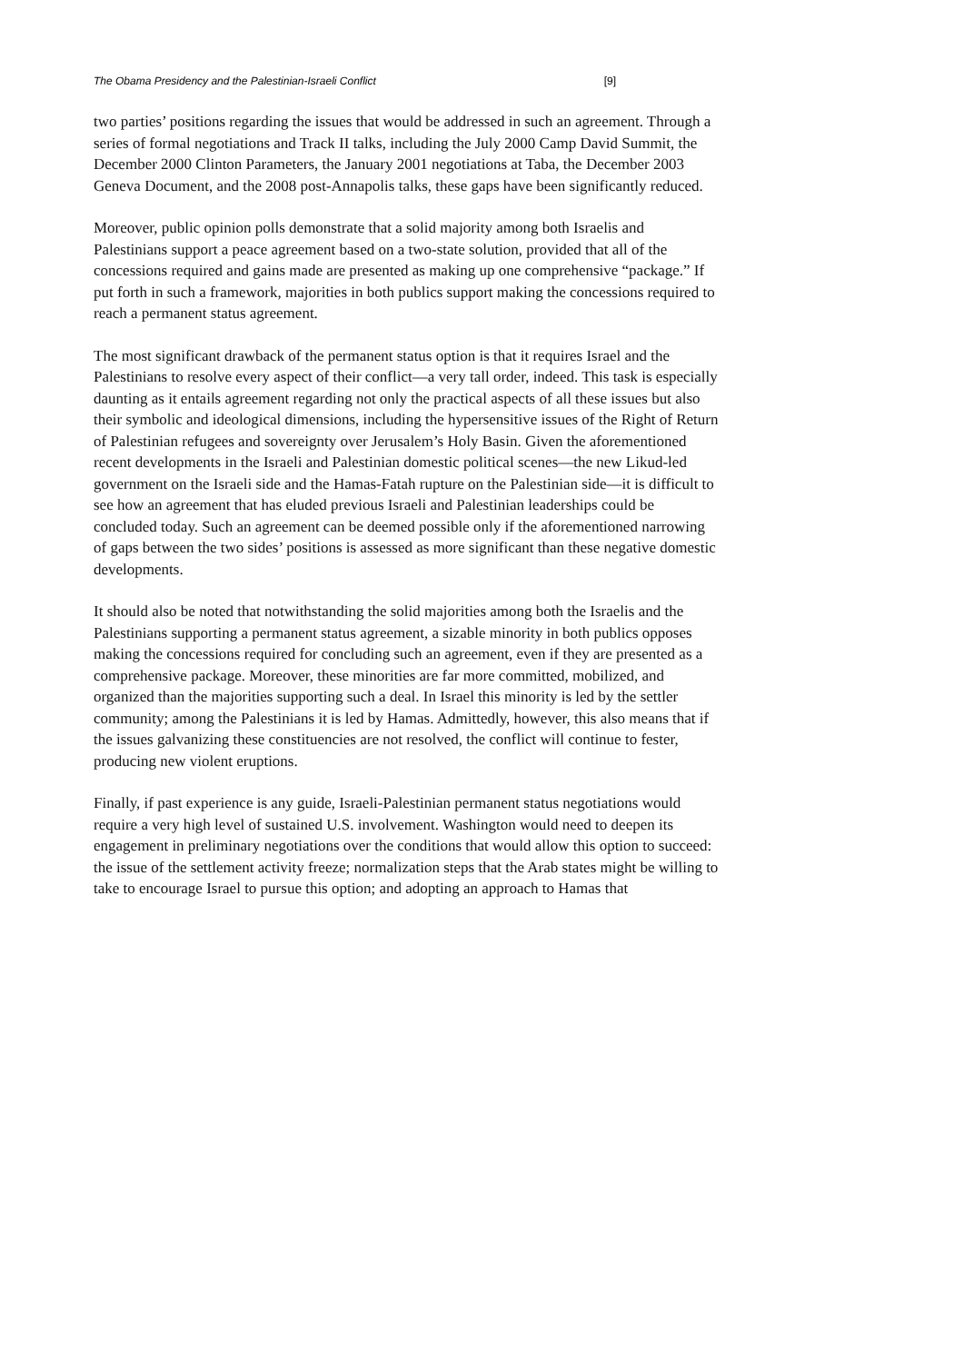The Obama Presidency and the Palestinian-Israeli Conflict [9]
two parties’ positions regarding the issues that would be addressed in such an agreement. Through a series of formal negotiations and Track II talks, including the July 2000 Camp David Summit, the December 2000 Clinton Parameters, the January 2001 negotiations at Taba, the December 2003 Geneva Document, and the 2008 post-Annapolis talks, these gaps have been significantly reduced.
Moreover, public opinion polls demonstrate that a solid majority among both Israelis and Palestinians support a peace agreement based on a two-state solution, provided that all of the concessions required and gains made are presented as making up one comprehensive “package.” If put forth in such a framework, majorities in both publics support making the concessions required to reach a permanent status agreement.
The most significant drawback of the permanent status option is that it requires Israel and the Palestinians to resolve every aspect of their conflict—a very tall order, indeed. This task is especially daunting as it entails agreement regarding not only the practical aspects of all these issues but also their symbolic and ideological dimensions, including the hypersensitive issues of the Right of Return of Palestinian refugees and sovereignty over Jerusalem’s Holy Basin. Given the aforementioned recent developments in the Israeli and Palestinian domestic political scenes—the new Likud-led government on the Israeli side and the Hamas-Fatah rupture on the Palestinian side—it is difficult to see how an agreement that has eluded previous Israeli and Palestinian leaderships could be concluded today. Such an agreement can be deemed possible only if the aforementioned narrowing of gaps between the two sides’ positions is assessed as more significant than these negative domestic developments.
It should also be noted that notwithstanding the solid majorities among both the Israelis and the Palestinians supporting a permanent status agreement, a sizable minority in both publics opposes making the concessions required for concluding such an agreement, even if they are presented as a comprehensive package. Moreover, these minorities are far more committed, mobilized, and organized than the majorities supporting such a deal. In Israel this minority is led by the settler community; among the Palestinians it is led by Hamas. Admittedly, however, this also means that if the issues galvanizing these constituencies are not resolved, the conflict will continue to fester, producing new violent eruptions.
Finally, if past experience is any guide, Israeli-Palestinian permanent status negotiations would require a very high level of sustained U.S. involvement. Washington would need to deepen its engagement in preliminary negotiations over the conditions that would allow this option to succeed: the issue of the settlement activity freeze; normalization steps that the Arab states might be willing to take to encourage Israel to pursue this option; and adopting an approach to Hamas that